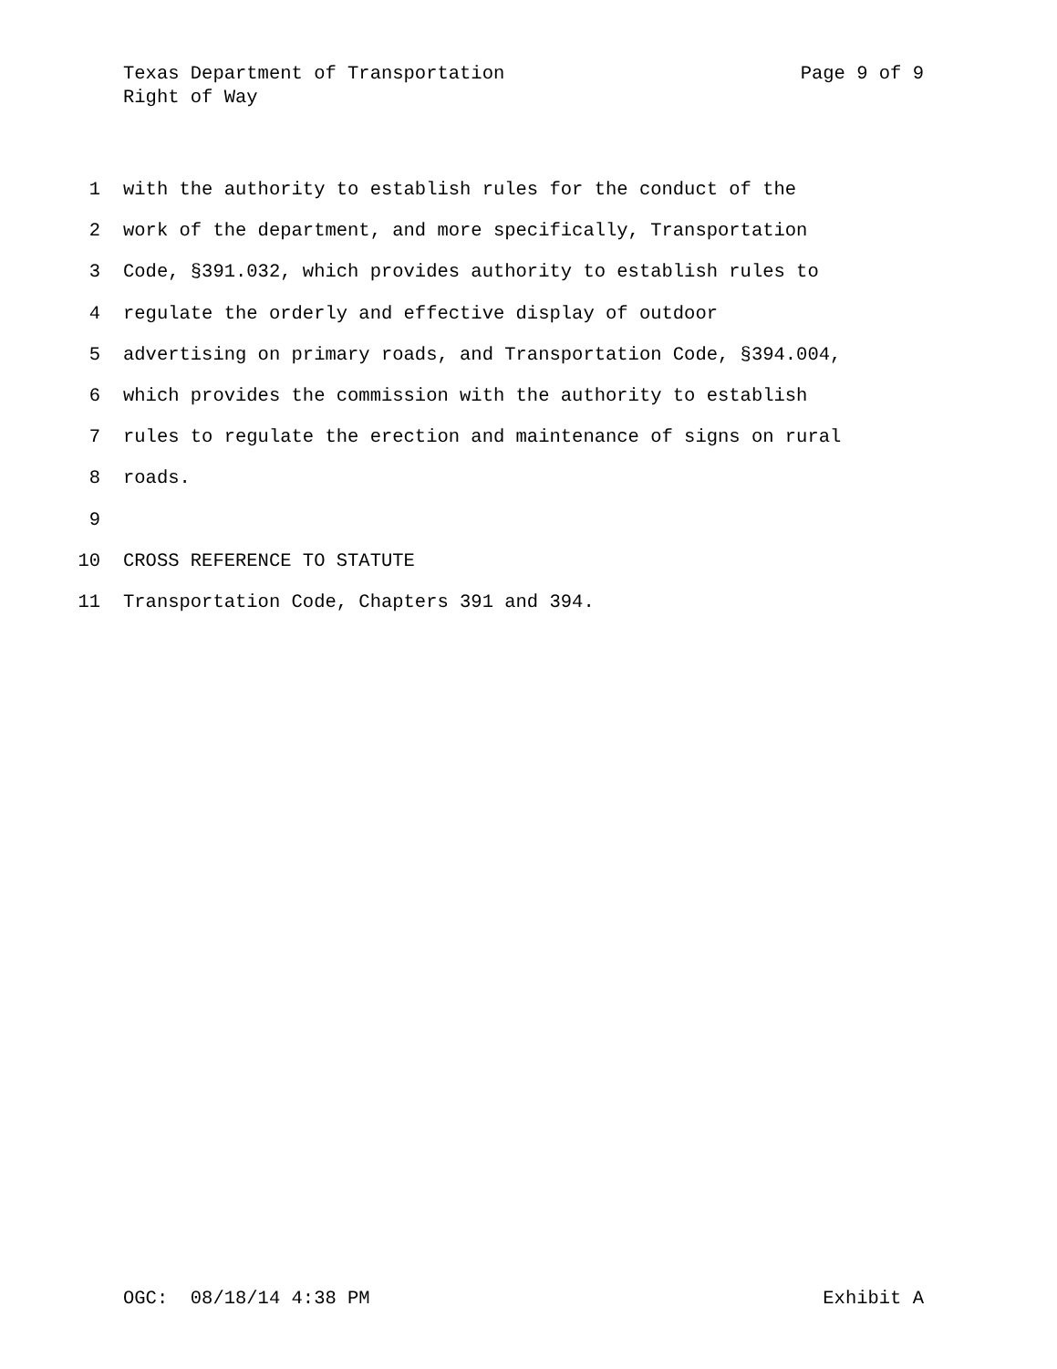Texas Department of Transportation Page 9 of 9
Right of Way
1 with the authority to establish rules for the conduct of the
2 work of the department, and more specifically, Transportation
3 Code, §391.032, which provides authority to establish rules to
4 regulate the orderly and effective display of outdoor
5 advertising on primary roads, and Transportation Code, §394.004,
6 which provides the commission with the authority to establish
7 rules to regulate the erection and maintenance of signs on rural
8 roads.
9
10 CROSS REFERENCE TO STATUTE
11 Transportation Code, Chapters 391 and 394.
OGC: 08/18/14 4:38 PM Exhibit A